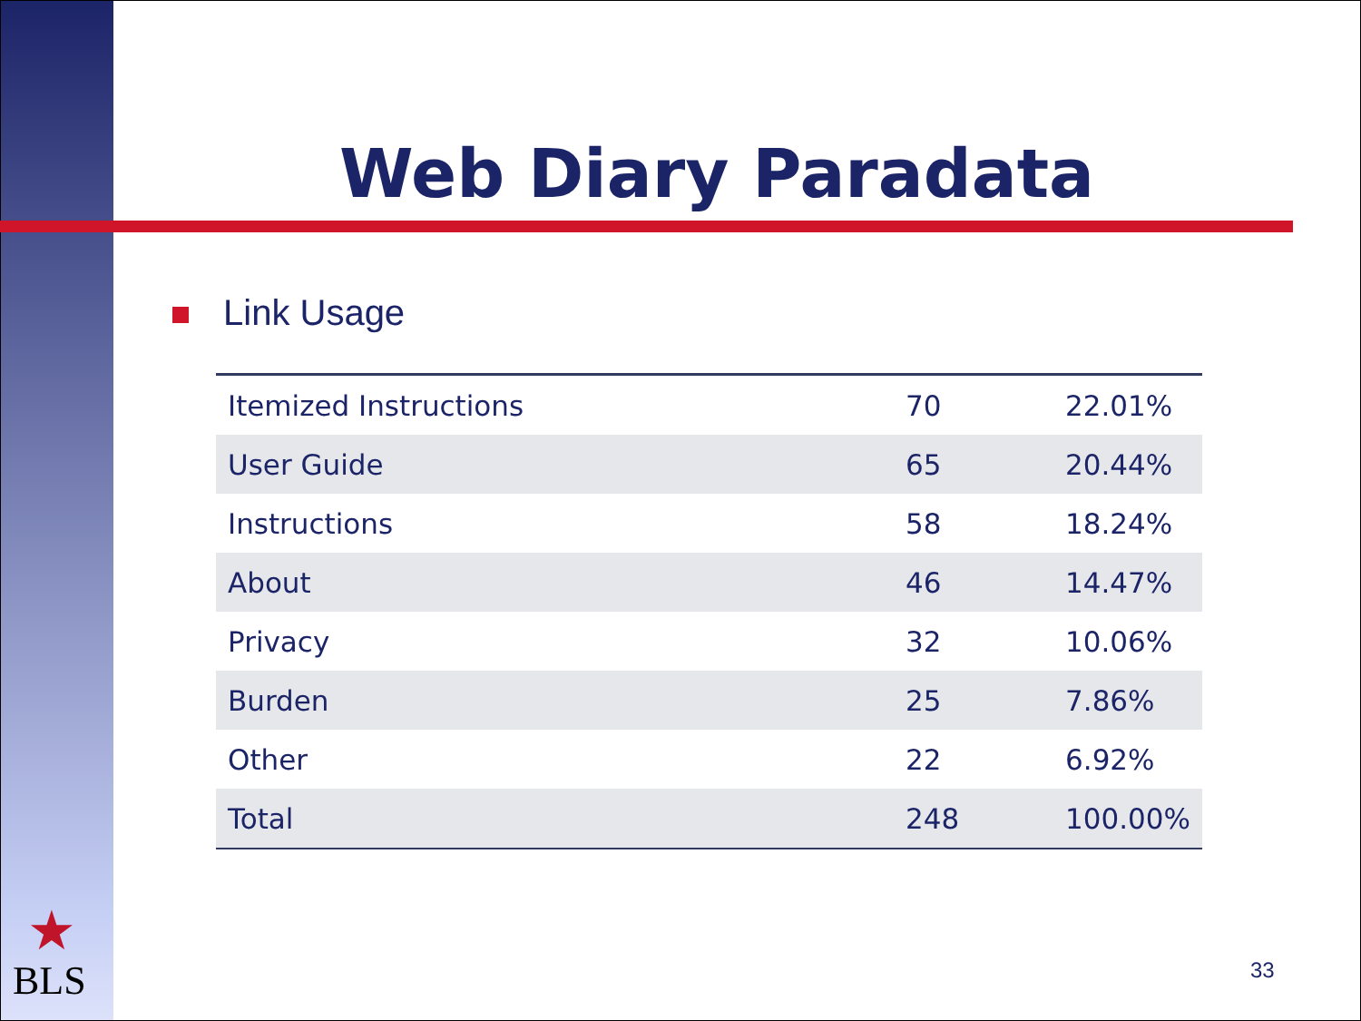Web Diary Paradata
Link Usage
| Itemized Instructions | 70 | 22.01% |
| User Guide | 65 | 20.44% |
| Instructions | 58 | 18.24% |
| About | 46 | 14.47% |
| Privacy | 32 | 10.06% |
| Burden | 25 | 7.86% |
| Other | 22 | 6.92% |
| Total | 248 | 100.00% |
★
BLS 33